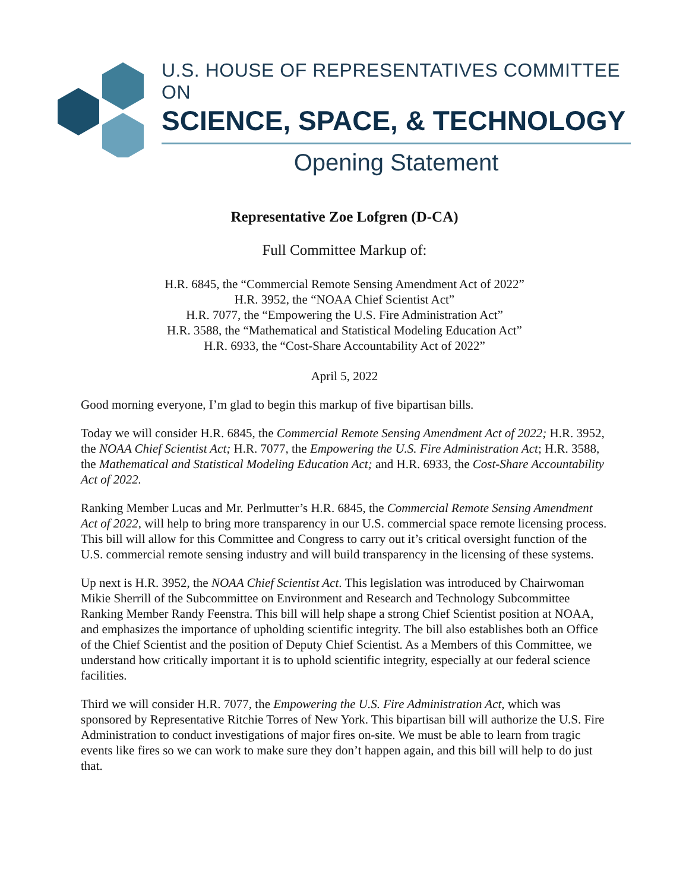U.S. HOUSE OF REPRESENTATIVES COMMITTEE ON
SCIENCE, SPACE, & TECHNOLOGY
Opening Statement
Representative Zoe Lofgren (D-CA)
Full Committee Markup of:
H.R. 6845, the “Commercial Remote Sensing Amendment Act of 2022”
H.R. 3952, the “NOAA Chief Scientist Act”
H.R. 7077, the “Empowering the U.S. Fire Administration Act”
H.R. 3588, the “Mathematical and Statistical Modeling Education Act”
H.R. 6933, the “Cost-Share Accountability Act of 2022”
April 5, 2022
Good morning everyone, I’m glad to begin this markup of five bipartisan bills.
Today we will consider H.R. 6845, the Commercial Remote Sensing Amendment Act of 2022; H.R. 3952, the NOAA Chief Scientist Act; H.R. 7077, the Empowering the U.S. Fire Administration Act; H.R. 3588, the Mathematical and Statistical Modeling Education Act; and H.R. 6933, the Cost-Share Accountability Act of 2022.
Ranking Member Lucas and Mr. Perlmutter’s H.R. 6845, the Commercial Remote Sensing Amendment Act of 2022, will help to bring more transparency in our U.S. commercial space remote licensing process. This bill will allow for this Committee and Congress to carry out it’s critical oversight function of the U.S. commercial remote sensing industry and will build transparency in the licensing of these systems.
Up next is H.R. 3952, the NOAA Chief Scientist Act. This legislation was introduced by Chairwoman Mikie Sherrill of the Subcommittee on Environment and Research and Technology Subcommittee Ranking Member Randy Feenstra. This bill will help shape a strong Chief Scientist position at NOAA, and emphasizes the importance of upholding scientific integrity. The bill also establishes both an Office of the Chief Scientist and the position of Deputy Chief Scientist. As a Members of this Committee, we understand how critically important it is to uphold scientific integrity, especially at our federal science facilities.
Third we will consider H.R. 7077, the Empowering the U.S. Fire Administration Act, which was sponsored by Representative Ritchie Torres of New York. This bipartisan bill will authorize the U.S. Fire Administration to conduct investigations of major fires on-site. We must be able to learn from tragic events like fires so we can work to make sure they don’t happen again, and this bill will help to do just that.